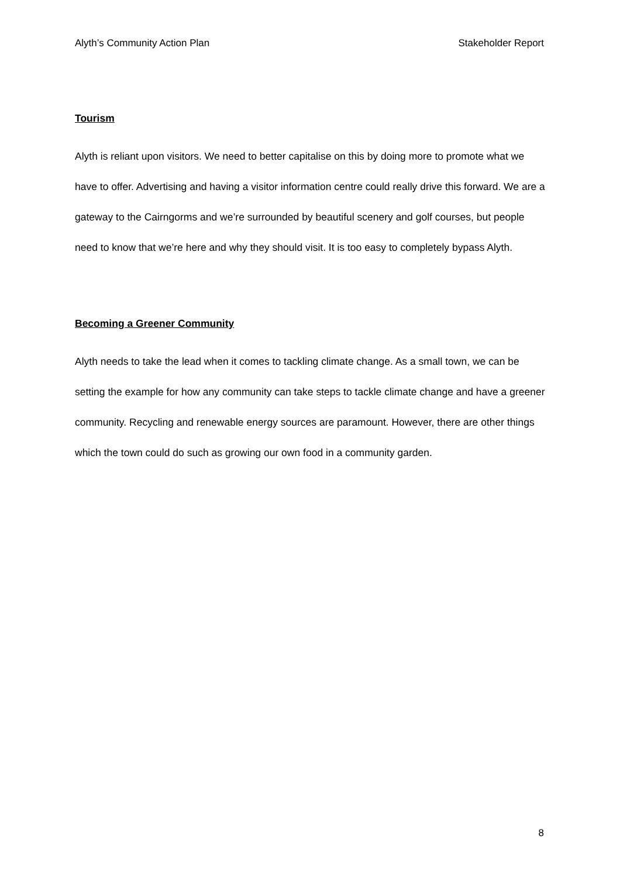Alyth’s Community Action Plan Stakeholder Report
Tourism
Alyth is reliant upon visitors. We need to better capitalise on this by doing more to promote what we have to offer. Advertising and having a visitor information centre could really drive this forward. We are a gateway to the Cairngorms and we’re surrounded by beautiful scenery and golf courses, but people need to know that we’re here and why they should visit. It is too easy to completely bypass Alyth.
Becoming a Greener Community
Alyth needs to take the lead when it comes to tackling climate change. As a small town, we can be setting the example for how any community can take steps to tackle climate change and have a greener community. Recycling and renewable energy sources are paramount. However, there are other things which the town could do such as growing our own food in a community garden.
8